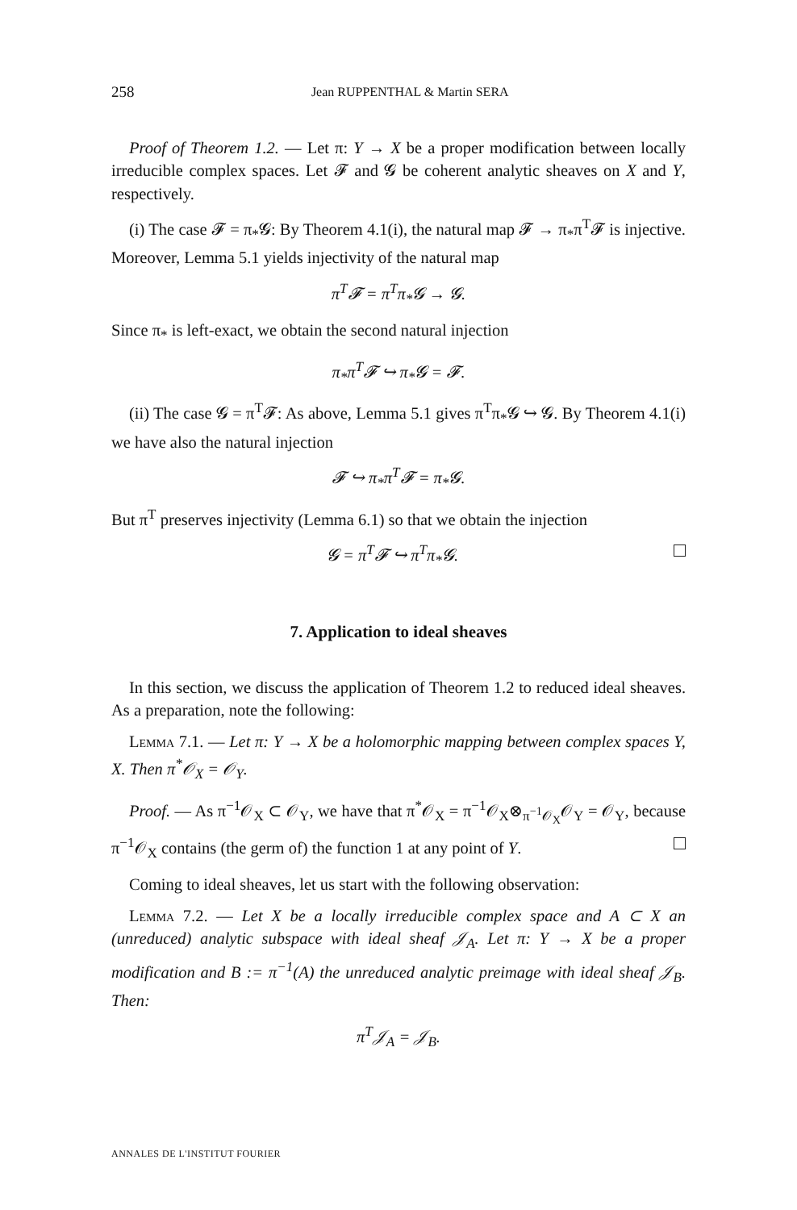258 Jean RUPPENTHAL & Martin SERA
Proof of Theorem 1.2. — Let π: Y → X be a proper modification between locally irreducible complex spaces. Let 𝓕 and 𝓖 be coherent analytic sheaves on X and Y, respectively.
(i) The case 𝓕 = π<sub>*</sub>𝓖: By Theorem 4.1(i), the natural map 𝓕 → π<sub>*</sub>π<sup>T</sup>𝓕 is injective. Moreover, Lemma 5.1 yields injectivity of the natural map
π<sup>T</sup>𝓕 = π<sup>T</sup>π<sub>*</sub>𝓖 → 𝓖.
Since π<sub>*</sub> is left-exact, we obtain the second natural injection
π<sub>*</sub>π<sup>T</sup>𝓕 ↪ π<sub>*</sub>𝓖 = 𝓕.
(ii) The case 𝓖 = π<sup>T</sup>𝓕: As above, Lemma 5.1 gives π<sup>T</sup>π<sub>*</sub>𝓖 ↪ 𝓖. By Theorem 4.1(i) we have also the natural injection
𝓕 ↪ π<sub>*</sub>π<sup>T</sup>𝓕 = π<sub>*</sub>𝓖.
But π<sup>T</sup> preserves injectivity (Lemma 6.1) so that we obtain the injection
𝓖 = π<sup>T</sup>𝓕 ↪ π<sup>T</sup>π<sub>*</sub>𝓖.
7. Application to ideal sheaves
In this section, we discuss the application of Theorem 1.2 to reduced ideal sheaves. As a preparation, note the following:
Lemma 7.1. — Let π: Y → X be a holomorphic mapping between complex spaces Y, X. Then π<sup>*</sup>𝒪<sub>X</sub> = 𝒪<sub>Y</sub>.
Proof. — As π<sup>−1</sup>𝒪<sub>X</sub> ⊂ 𝒪<sub>Y</sub>, we have that π<sup>*</sup>𝒪<sub>X</sub> = π<sup>−1</sup>𝒪<sub>X</sub>⊗<sub>π<sup>−1</sup>𝒪<sub>X</sub></sub>𝒪<sub>Y</sub> = 𝒪<sub>Y</sub>, because π<sup>−1</sup>𝒪<sub>X</sub> contains (the germ of) the function 1 at any point of Y.
Coming to ideal sheaves, let us start with the following observation:
Lemma 7.2. — Let X be a locally irreducible complex space and A ⊂ X an (unreduced) analytic subspace with ideal sheaf 𝒥<sub>A</sub>. Let π: Y → X be a proper modification and B := π<sup>−1</sup>(A) the unreduced analytic preimage with ideal sheaf 𝒥<sub>B</sub>. Then:
π<sup>T</sup>𝒥<sub>A</sub> = 𝒥<sub>B</sub>.
ANNALES DE L'INSTITUT FOURIER